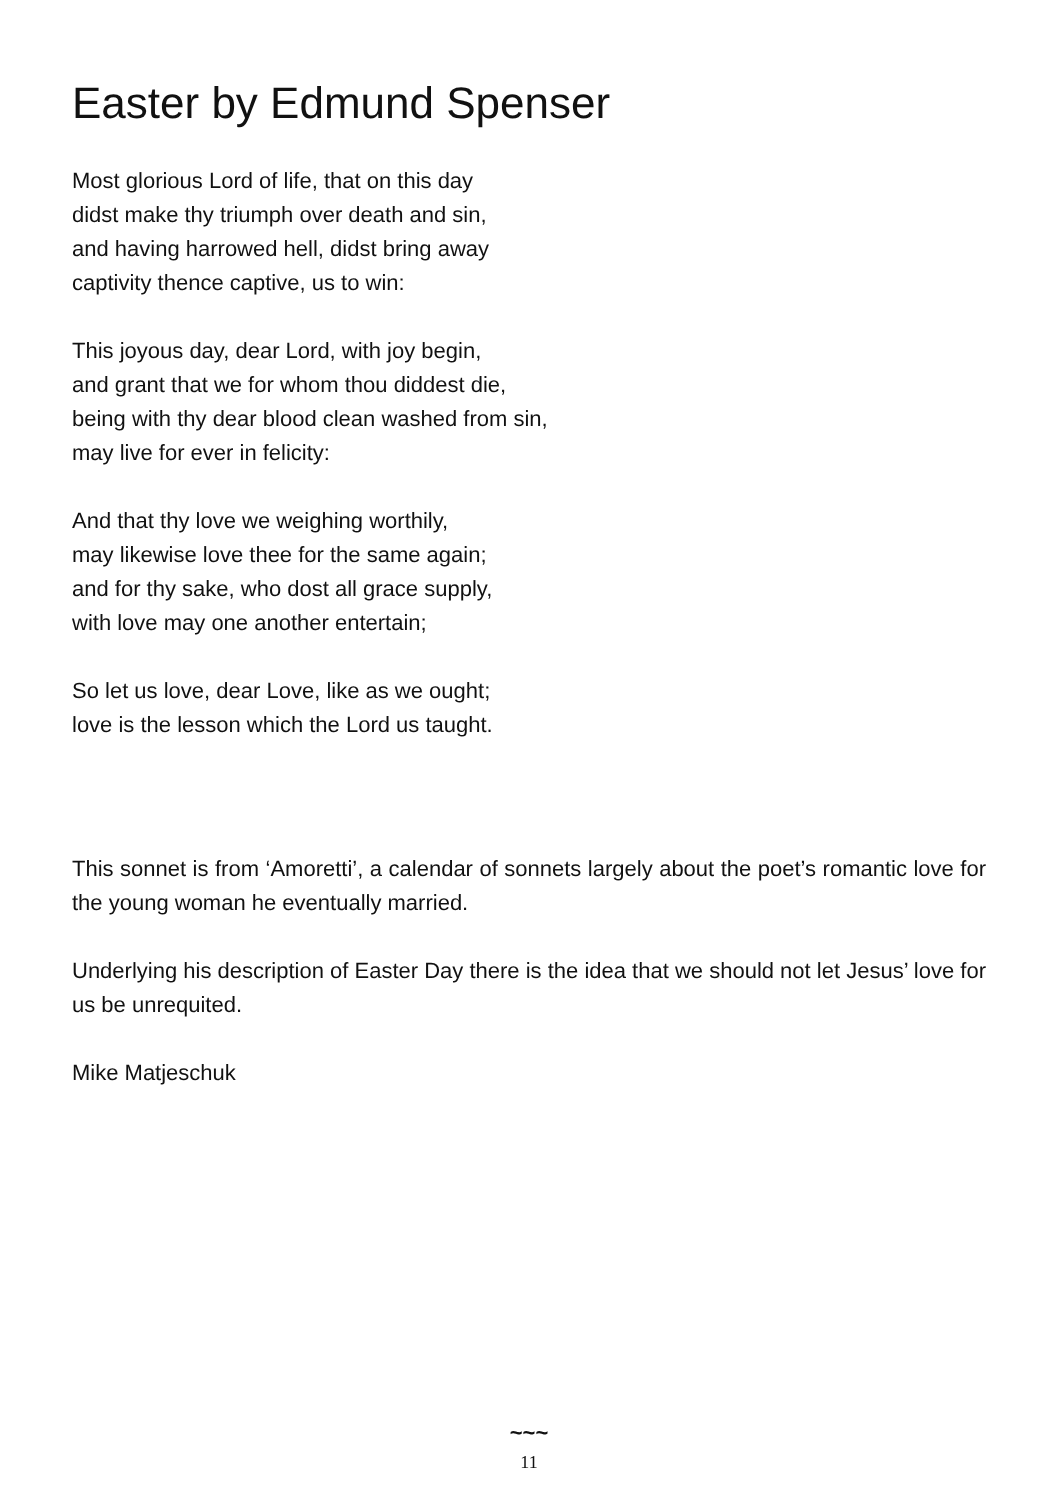Easter by Edmund Spenser
Most glorious Lord of life, that on this day
didst make thy triumph over death and sin,
and having harrowed hell, didst bring away
captivity thence captive, us to win:
This joyous day, dear Lord, with joy begin,
and grant that we for whom thou diddest die,
being with thy dear blood clean washed from sin,
may live for ever in felicity:
And that thy love we weighing worthily,
may likewise love thee for the same again;
and for thy sake, who dost all grace supply,
with love may one another entertain;
So let us love, dear Love, like as we ought;
love is the lesson which the Lord us taught.
This sonnet is from ‘Amoretti’, a calendar of sonnets largely about the poet’s romantic love for the young woman he eventually married.
Underlying his description of Easter Day there is the idea that we should not let Jesus’ love for us be unrequited.
Mike Matjeschuk
~~~
11